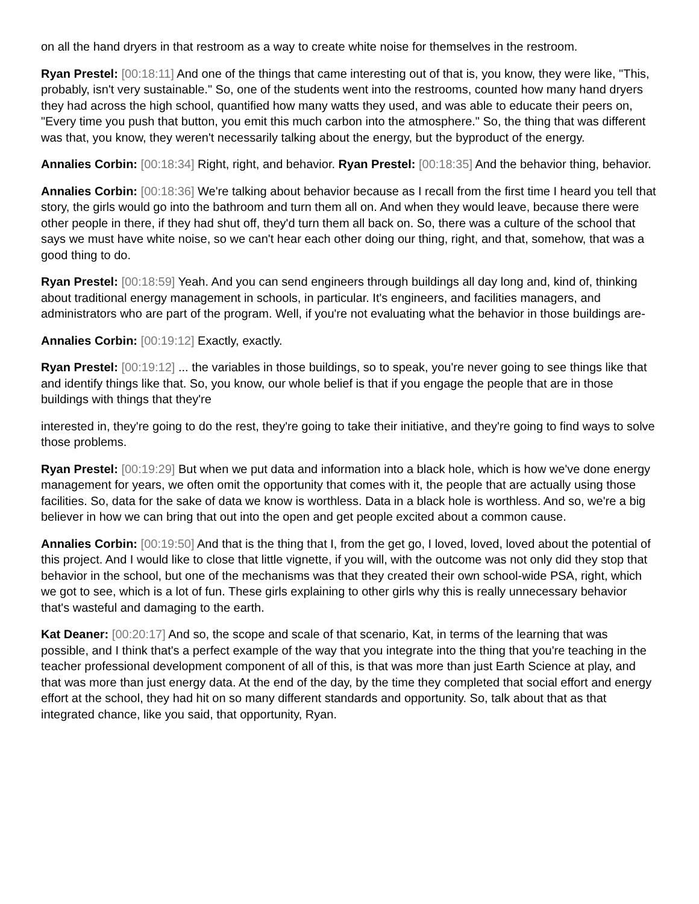on all the hand dryers in that restroom as a way to create white noise for themselves in the restroom.
Ryan Prestel: [00:18:11] And one of the things that came interesting out of that is, you know, they were like, "This, probably, isn't very sustainable." So, one of the students went into the restrooms, counted how many hand dryers they had across the high school, quantified how many watts they used, and was able to educate their peers on, "Every time you push that button, you emit this much carbon into the atmosphere." So, the thing that was different was that, you know, they weren't necessarily talking about the energy, but the byproduct of the energy.
Annalies Corbin: [00:18:34] Right, right, and behavior. Ryan Prestel: [00:18:35] And the behavior thing, behavior.
Annalies Corbin: [00:18:36] We're talking about behavior because as I recall from the first time I heard you tell that story, the girls would go into the bathroom and turn them all on. And when they would leave, because there were other people in there, if they had shut off, they'd turn them all back on. So, there was a culture of the school that says we must have white noise, so we can't hear each other doing our thing, right, and that, somehow, that was a good thing to do.
Ryan Prestel: [00:18:59] Yeah. And you can send engineers through buildings all day long and, kind of, thinking about traditional energy management in schools, in particular. It's engineers, and facilities managers, and administrators who are part of the program. Well, if you're not evaluating what the behavior in those buildings are-
Annalies Corbin: [00:19:12] Exactly, exactly.
Ryan Prestel: [00:19:12] ... the variables in those buildings, so to speak, you're never going to see things like that and identify things like that. So, you know, our whole belief is that if you engage the people that are in those buildings with things that they're
interested in, they're going to do the rest, they're going to take their initiative, and they're going to find ways to solve those problems.
Ryan Prestel: [00:19:29] But when we put data and information into a black hole, which is how we've done energy management for years, we often omit the opportunity that comes with it, the people that are actually using those facilities. So, data for the sake of data we know is worthless. Data in a black hole is worthless. And so, we're a big believer in how we can bring that out into the open and get people excited about a common cause.
Annalies Corbin: [00:19:50] And that is the thing that I, from the get go, I loved, loved, loved about the potential of this project. And I would like to close that little vignette, if you will, with the outcome was not only did they stop that behavior in the school, but one of the mechanisms was that they created their own school-wide PSA, right, which we got to see, which is a lot of fun. These girls explaining to other girls why this is really unnecessary behavior that's wasteful and damaging to the earth.
Kat Deaner: [00:20:17] And so, the scope and scale of that scenario, Kat, in terms of the learning that was possible, and I think that's a perfect example of the way that you integrate into the thing that you're teaching in the teacher professional development component of all of this, is that was more than just Earth Science at play, and that was more than just energy data. At the end of the day, by the time they completed that social effort and energy effort at the school, they had hit on so many different standards and opportunity. So, talk about that as that integrated chance, like you said, that opportunity, Ryan.